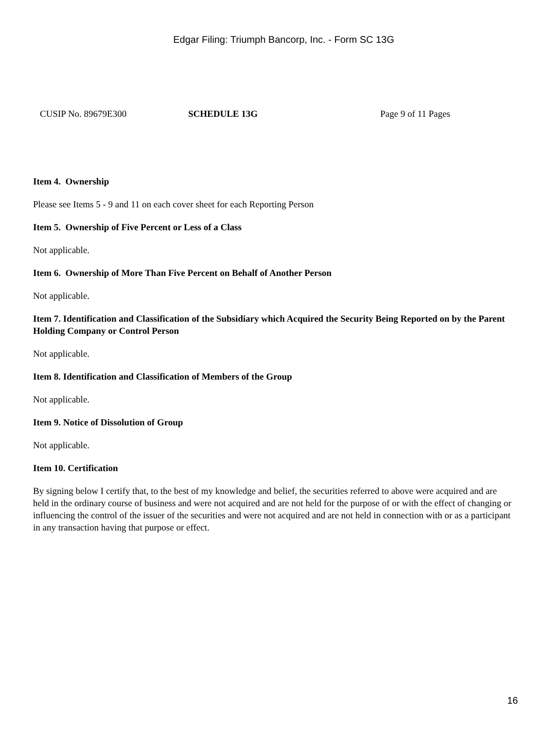Edgar Filing: Triumph Bancorp, Inc. - Form SC 13G
CUSIP No. 89679E300 SCHEDULE 13G Page 9 of 11 Pages
Item 4. Ownership
Please see Items 5 - 9 and 11 on each cover sheet for each Reporting Person
Item 5. Ownership of Five Percent or Less of a Class
Not applicable.
Item 6. Ownership of More Than Five Percent on Behalf of Another Person
Not applicable.
Item 7. Identification and Classification of the Subsidiary which Acquired the Security Being Reported on by the Parent Holding Company or Control Person
Not applicable.
Item 8. Identification and Classification of Members of the Group
Not applicable.
Item 9. Notice of Dissolution of Group
Not applicable.
Item 10. Certification
By signing below I certify that, to the best of my knowledge and belief, the securities referred to above were acquired and are held in the ordinary course of business and were not acquired and are not held for the purpose of or with the effect of changing or influencing the control of the issuer of the securities and were not acquired and are not held in connection with or as a participant in any transaction having that purpose or effect.
16